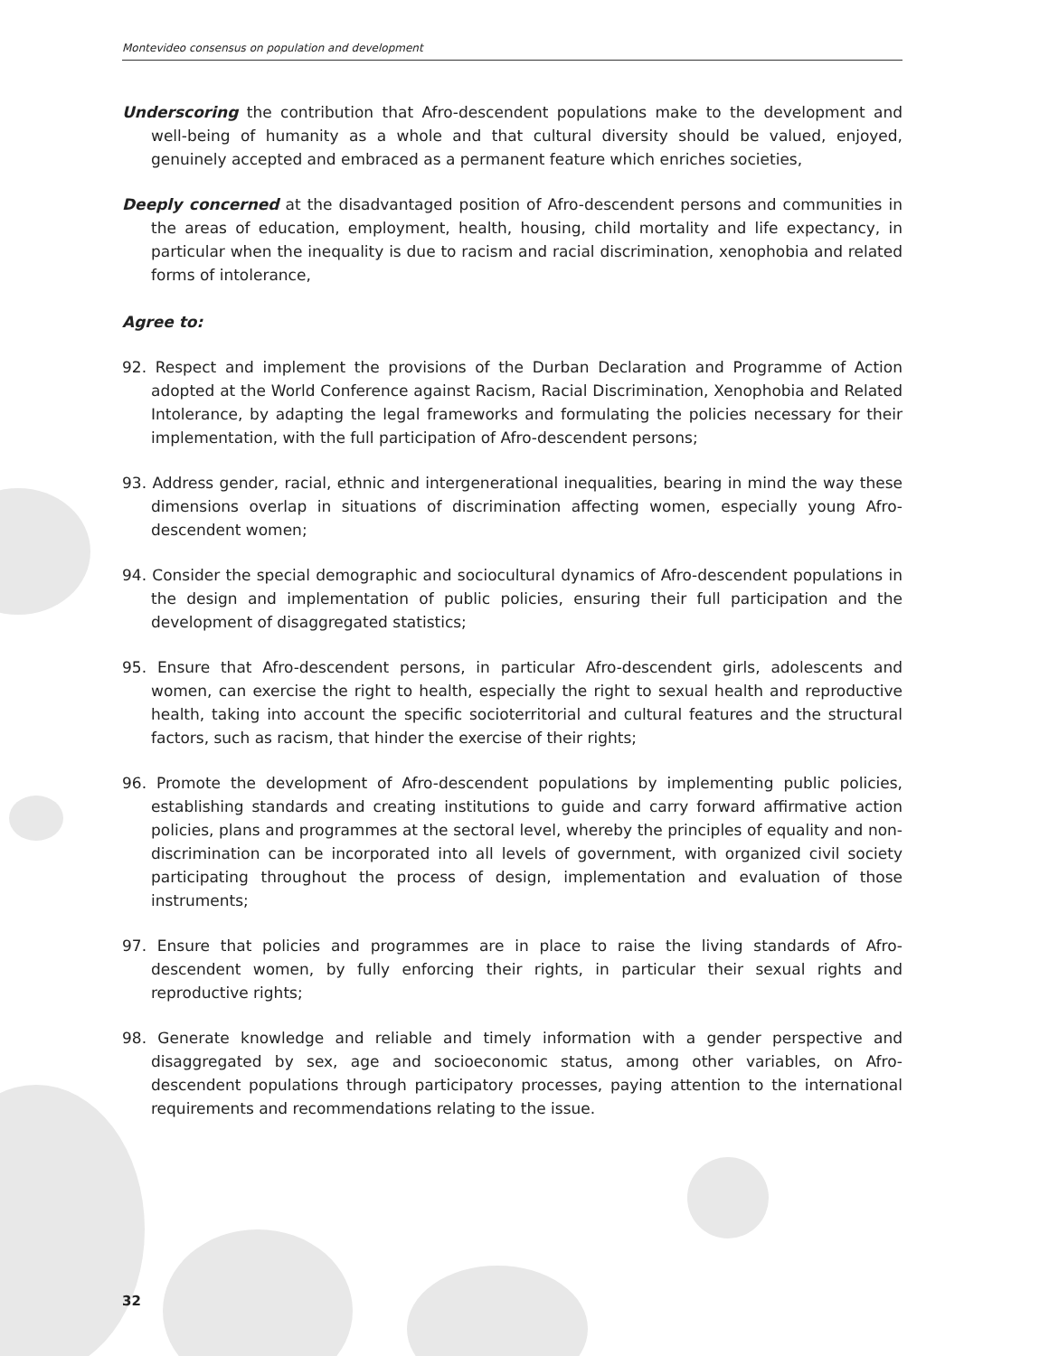Montevideo consensus on population and development
Underscoring the contribution that Afro-descendent populations make to the development and well-being of humanity as a whole and that cultural diversity should be valued, enjoyed, genuinely accepted and embraced as a permanent feature which enriches societies,
Deeply concerned at the disadvantaged position of Afro-descendent persons and communities in the areas of education, employment, health, housing, child mortality and life expectancy, in particular when the inequality is due to racism and racial discrimination, xenophobia and related forms of intolerance,
Agree to:
92. Respect and implement the provisions of the Durban Declaration and Programme of Action adopted at the World Conference against Racism, Racial Discrimination, Xenophobia and Related Intolerance, by adapting the legal frameworks and formulating the policies necessary for their implementation, with the full participation of Afro-descendent persons;
93. Address gender, racial, ethnic and intergenerational inequalities, bearing in mind the way these dimensions overlap in situations of discrimination affecting women, especially young Afro-descendent women;
94. Consider the special demographic and sociocultural dynamics of Afro-descendent populations in the design and implementation of public policies, ensuring their full participation and the development of disaggregated statistics;
95. Ensure that Afro-descendent persons, in particular Afro-descendent girls, adolescents and women, can exercise the right to health, especially the right to sexual health and reproductive health, taking into account the specific socioterritorial and cultural features and the structural factors, such as racism, that hinder the exercise of their rights;
96. Promote the development of Afro-descendent populations by implementing public policies, establishing standards and creating institutions to guide and carry forward affirmative action policies, plans and programmes at the sectoral level, whereby the principles of equality and non-discrimination can be incorporated into all levels of government, with organized civil society participating throughout the process of design, implementation and evaluation of those instruments;
97. Ensure that policies and programmes are in place to raise the living standards of Afro-descendent women, by fully enforcing their rights, in particular their sexual rights and reproductive rights;
98. Generate knowledge and reliable and timely information with a gender perspective and disaggregated by sex, age and socioeconomic status, among other variables, on Afro-descendent populations through participatory processes, paying attention to the international requirements and recommendations relating to the issue.
32